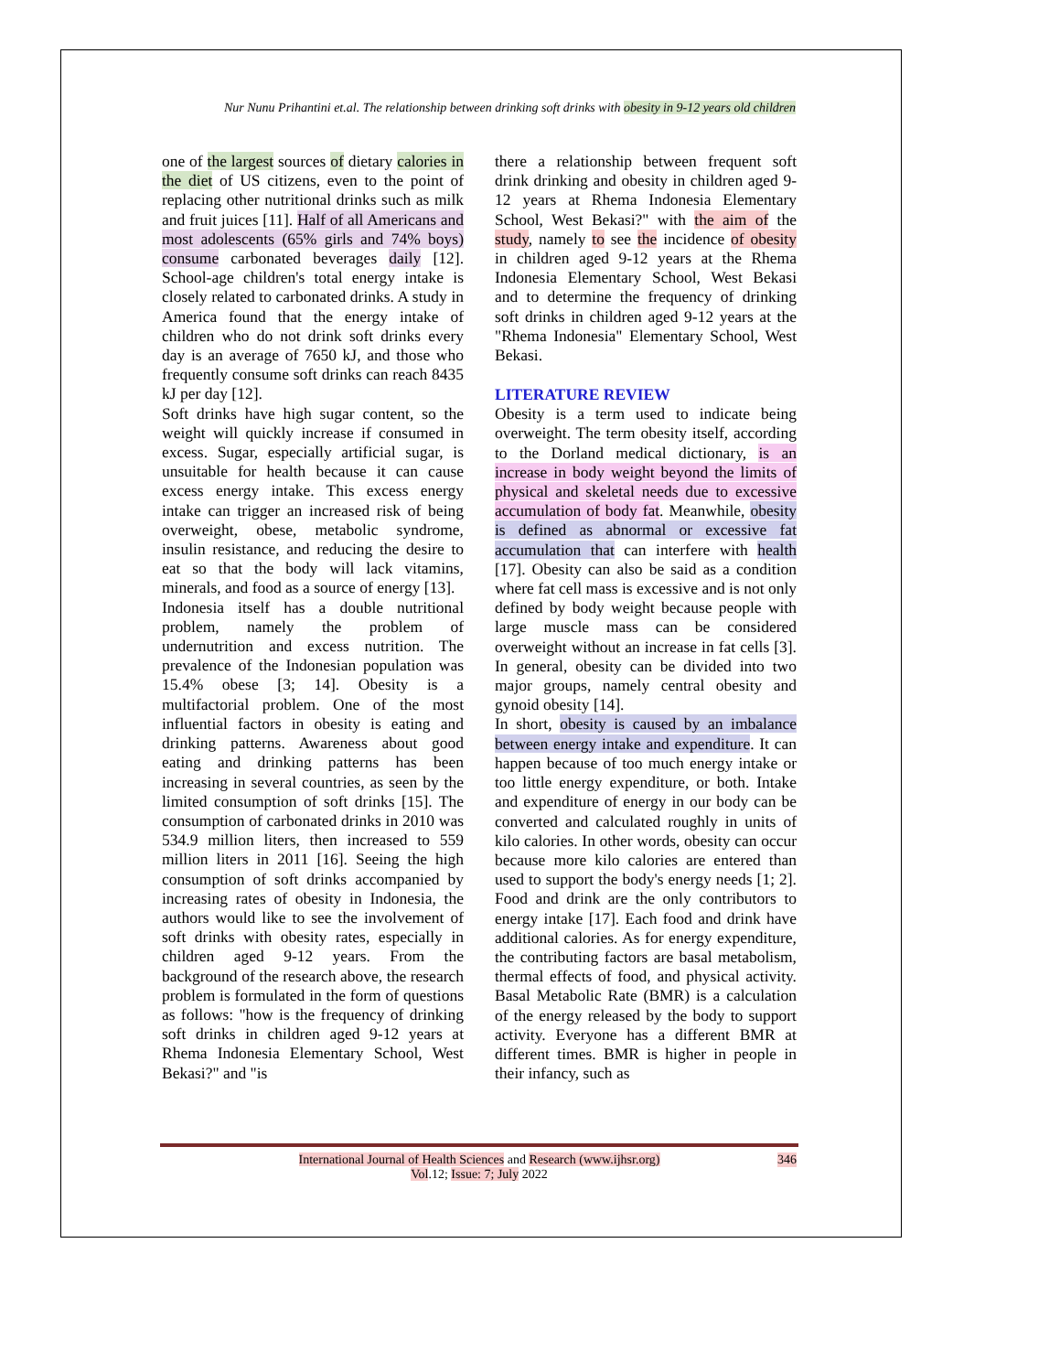Nur Nunu Prihantini et.al. The relationship between drinking soft drinks with obesity in 9-12 years old children
one of the largest sources of dietary calories in the diet of US citizens, even to the point of replacing other nutritional drinks such as milk and fruit juices [11]. Half of all Americans and most adolescents (65% girls and 74% boys) consume carbonated beverages daily [12]. School-age children's total energy intake is closely related to carbonated drinks. A study in America found that the energy intake of children who do not drink soft drinks every day is an average of 7650 kJ, and those who frequently consume soft drinks can reach 8435 kJ per day [12].
Soft drinks have high sugar content, so the weight will quickly increase if consumed in excess. Sugar, especially artificial sugar, is unsuitable for health because it can cause excess energy intake. This excess energy intake can trigger an increased risk of being overweight, obese, metabolic syndrome, insulin resistance, and reducing the desire to eat so that the body will lack vitamins, minerals, and food as a source of energy [13].
Indonesia itself has a double nutritional problem, namely the problem of undernutrition and excess nutrition. The prevalence of the Indonesian population was 15.4% obese [3; 14]. Obesity is a multifactorial problem. One of the most influential factors in obesity is eating and drinking patterns. Awareness about good eating and drinking patterns has been increasing in several countries, as seen by the limited consumption of soft drinks [15]. The consumption of carbonated drinks in 2010 was 534.9 million liters, then increased to 559 million liters in 2011 [16]. Seeing the high consumption of soft drinks accompanied by increasing rates of obesity in Indonesia, the authors would like to see the involvement of soft drinks with obesity rates, especially in children aged 9-12 years. From the background of the research above, the research problem is formulated in the form of questions as follows: "how is the frequency of drinking soft drinks in children aged 9-12 years at Rhema Indonesia Elementary School, West Bekasi?" and "is
there a relationship between frequent soft drink drinking and obesity in children aged 9-12 years at Rhema Indonesia Elementary School, West Bekasi?" with the aim of the study, namely to see the incidence of obesity in children aged 9-12 years at the Rhema Indonesia Elementary School, West Bekasi and to determine the frequency of drinking soft drinks in children aged 9-12 years at the "Rhema Indonesia" Elementary School, West Bekasi.
LITERATURE REVIEW
Obesity is a term used to indicate being overweight. The term obesity itself, according to the Dorland medical dictionary, is an increase in body weight beyond the limits of physical and skeletal needs due to excessive accumulation of body fat. Meanwhile, obesity is defined as abnormal or excessive fat accumulation that can interfere with health [17]. Obesity can also be said as a condition where fat cell mass is excessive and is not only defined by body weight because people with large muscle mass can be considered overweight without an increase in fat cells [3]. In general, obesity can be divided into two major groups, namely central obesity and gynoid obesity [14].
In short, obesity is caused by an imbalance between energy intake and expenditure. It can happen because of too much energy intake or too little energy expenditure, or both. Intake and expenditure of energy in our body can be converted and calculated roughly in units of kilo calories. In other words, obesity can occur because more kilo calories are entered than used to support the body's energy needs [1; 2]. Food and drink are the only contributors to energy intake [17]. Each food and drink have additional calories. As for energy expenditure, the contributing factors are basal metabolism, thermal effects of food, and physical activity. Basal Metabolic Rate (BMR) is a calculation of the energy released by the body to support activity. Everyone has a different BMR at different times. BMR is higher in people in their infancy, such as
International Journal of Health Sciences and Research (www.ijhsr.org)
Vol.12; Issue: 7; July 2022
346